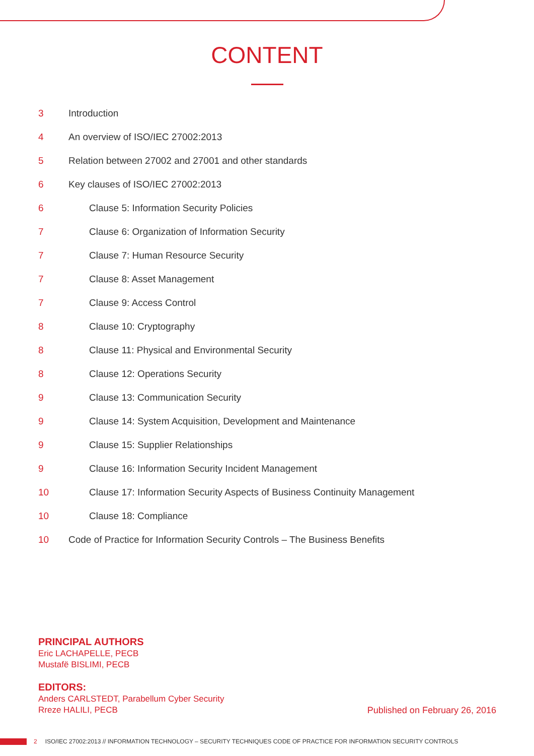CONTENT
3 Introduction
4 An overview of ISO/IEC 27002:2013
5 Relation between 27002 and 27001 and other standards
6 Key clauses of ISO/IEC 27002:2013
6 Clause 5: Information Security Policies
7 Clause 6: Organization of Information Security
7 Clause 7: Human Resource Security
7 Clause 8: Asset Management
7 Clause 9: Access Control
8 Clause 10: Cryptography
8 Clause 11: Physical and Environmental Security
8 Clause 12: Operations Security
9 Clause 13: Communication Security
9 Clause 14: System Acquisition, Development and Maintenance
9 Clause 15: Supplier Relationships
9 Clause 16: Information Security Incident Management
10 Clause 17: Information Security Aspects of Business Continuity Management
10 Clause 18: Compliance
10 Code of Practice for Information Security Controls – The Business Benefits
PRINCIPAL AUTHORS
Eric LACHAPELLE, PECB
Mustafë BISLIMI, PECB
EDITORS:
Anders CARLSTEDT, Parabellum Cyber Security
Rreze HALILI, PECB
Published on February 26, 2016
2 ISO/IEC 27002:2013 // INFORMATION TECHNOLOGY – SECURITY TECHNIQUES CODE OF PRACTICE FOR INFORMATION SECURITY CONTROLS